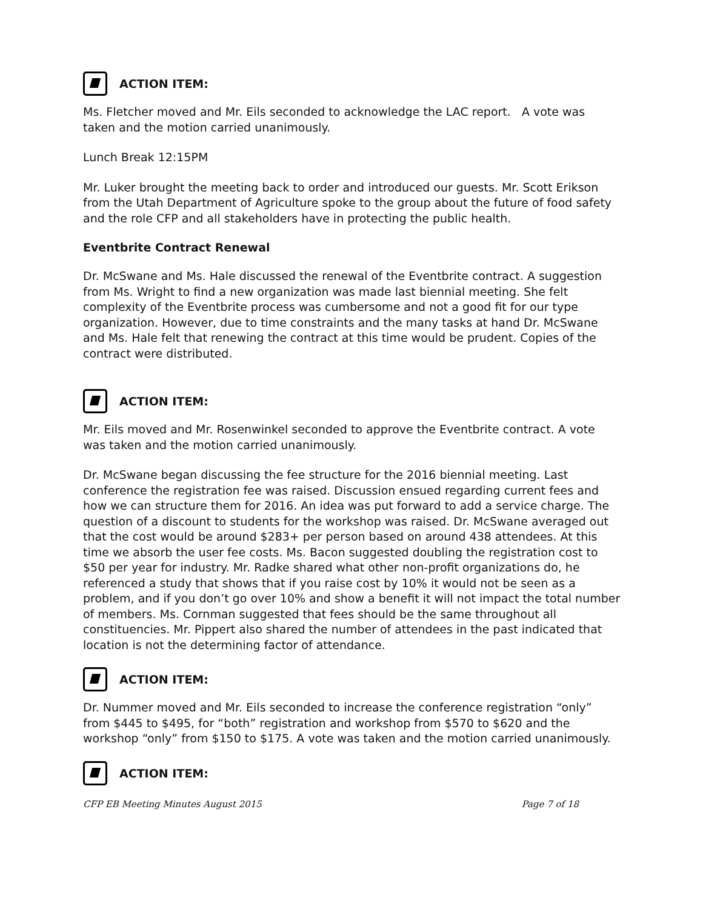ACTION ITEM:
Ms. Fletcher moved and Mr. Eils seconded to acknowledge the LAC report. A vote was taken and the motion carried unanimously.
Lunch Break 12:15PM
Mr. Luker brought the meeting back to order and introduced our guests. Mr. Scott Erikson from the Utah Department of Agriculture spoke to the group about the future of food safety and the role CFP and all stakeholders have in protecting the public health.
Eventbrite Contract Renewal
Dr. McSwane and Ms. Hale discussed the renewal of the Eventbrite contract. A suggestion from Ms. Wright to find a new organization was made last biennial meeting. She felt complexity of the Eventbrite process was cumbersome and not a good fit for our type organization. However, due to time constraints and the many tasks at hand Dr. McSwane and Ms. Hale felt that renewing the contract at this time would be prudent. Copies of the contract were distributed.
ACTION ITEM:
Mr. Eils moved and Mr. Rosenwinkel seconded to approve the Eventbrite contract. A vote was taken and the motion carried unanimously.
Dr. McSwane began discussing the fee structure for the 2016 biennial meeting. Last conference the registration fee was raised. Discussion ensued regarding current fees and how we can structure them for 2016. An idea was put forward to add a service charge. The question of a discount to students for the workshop was raised. Dr. McSwane averaged out that the cost would be around $283+ per person based on around 438 attendees. At this time we absorb the user fee costs. Ms. Bacon suggested doubling the registration cost to $50 per year for industry. Mr. Radke shared what other non-profit organizations do, he referenced a study that shows that if you raise cost by 10% it would not be seen as a problem, and if you don’t go over 10% and show a benefit it will not impact the total number of members. Ms. Cornman suggested that fees should be the same throughout all constituencies. Mr. Pippert also shared the number of attendees in the past indicated that location is not the determining factor of attendance.
ACTION ITEM:
Dr. Nummer moved and Mr. Eils seconded to increase the conference registration “only” from $445 to $495, for “both” registration and workshop from $570 to $620 and the workshop “only” from $150 to $175. A vote was taken and the motion carried unanimously.
ACTION ITEM:
CFP EB Meeting Minutes August 2015 Page 7 of 18